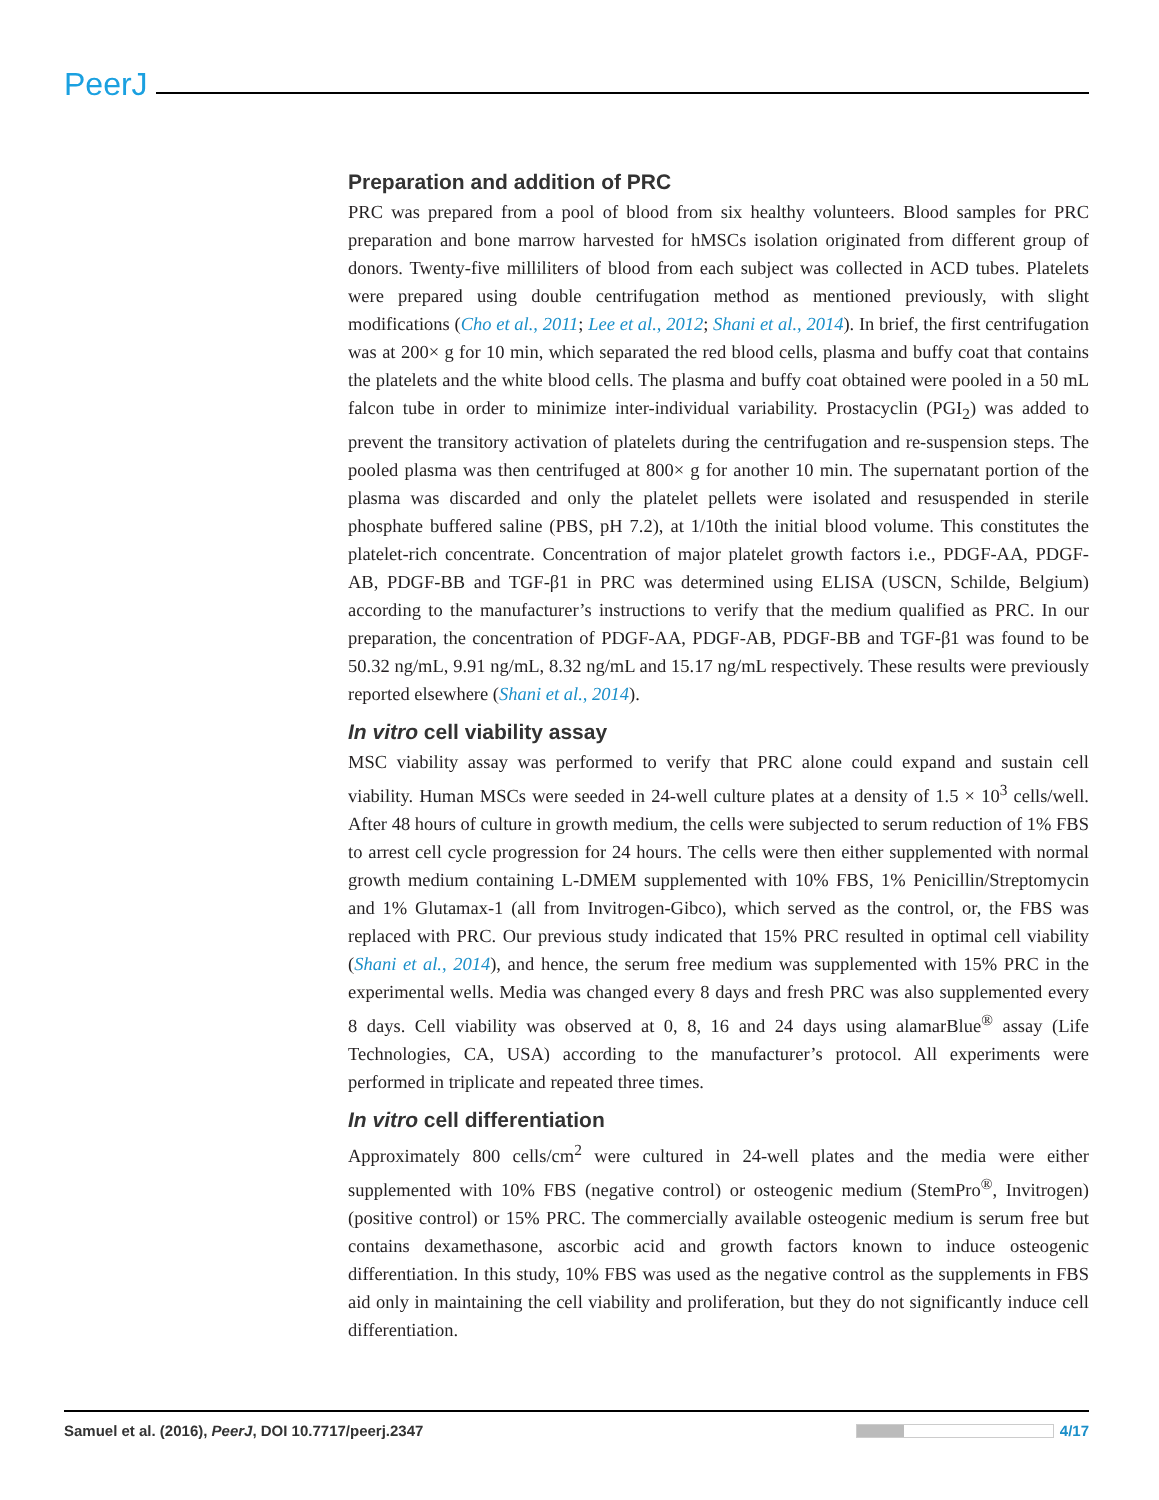PeerJ
Preparation and addition of PRC
PRC was prepared from a pool of blood from six healthy volunteers. Blood samples for PRC preparation and bone marrow harvested for hMSCs isolation originated from different group of donors. Twenty-five milliliters of blood from each subject was collected in ACD tubes. Platelets were prepared using double centrifugation method as mentioned previously, with slight modifications (Cho et al., 2011; Lee et al., 2012; Shani et al., 2014). In brief, the first centrifugation was at 200× g for 10 min, which separated the red blood cells, plasma and buffy coat that contains the platelets and the white blood cells. The plasma and buffy coat obtained were pooled in a 50 mL falcon tube in order to minimize inter-individual variability. Prostacyclin (PGI<sub>2</sub>) was added to prevent the transitory activation of platelets during the centrifugation and re-suspension steps. The pooled plasma was then centrifuged at 800× g for another 10 min. The supernatant portion of the plasma was discarded and only the platelet pellets were isolated and resuspended in sterile phosphate buffered saline (PBS, pH 7.2), at 1/10th the initial blood volume. This constitutes the platelet-rich concentrate. Concentration of major platelet growth factors i.e., PDGF-AA, PDGF-AB, PDGF-BB and TGF-β1 in PRC was determined using ELISA (USCN, Schilde, Belgium) according to the manufacturer’s instructions to verify that the medium qualified as PRC. In our preparation, the concentration of PDGF-AA, PDGF-AB, PDGF-BB and TGF-β1 was found to be 50.32 ng/mL, 9.91 ng/mL, 8.32 ng/mL and 15.17 ng/mL respectively. These results were previously reported elsewhere (Shani et al., 2014).
In vitro cell viability assay
MSC viability assay was performed to verify that PRC alone could expand and sustain cell viability. Human MSCs were seeded in 24-well culture plates at a density of 1.5 × 10<sup>3</sup> cells/well. After 48 hours of culture in growth medium, the cells were subjected to serum reduction of 1% FBS to arrest cell cycle progression for 24 hours. The cells were then either supplemented with normal growth medium containing L-DMEM supplemented with 10% FBS, 1% Penicillin/Streptomycin and 1% Glutamax-1 (all from Invitrogen-Gibco), which served as the control, or, the FBS was replaced with PRC. Our previous study indicated that 15% PRC resulted in optimal cell viability (Shani et al., 2014), and hence, the serum free medium was supplemented with 15% PRC in the experimental wells. Media was changed every 8 days and fresh PRC was also supplemented every 8 days. Cell viability was observed at 0, 8, 16 and 24 days using alamarBlue<sup>®</sup> assay (Life Technologies, CA, USA) according to the manufacturer’s protocol. All experiments were performed in triplicate and repeated three times.
In vitro cell differentiation
Approximately 800 cells/cm<sup>2</sup> were cultured in 24-well plates and the media were either supplemented with 10% FBS (negative control) or osteogenic medium (StemPro<sup>®</sup>, Invitrogen) (positive control) or 15% PRC. The commercially available osteogenic medium is serum free but contains dexamethasone, ascorbic acid and growth factors known to induce osteogenic differentiation. In this study, 10% FBS was used as the negative control as the supplements in FBS aid only in maintaining the cell viability and proliferation, but they do not significantly induce cell differentiation.
Samuel et al. (2016), PeerJ, DOI 10.7717/peerj.2347 4/17